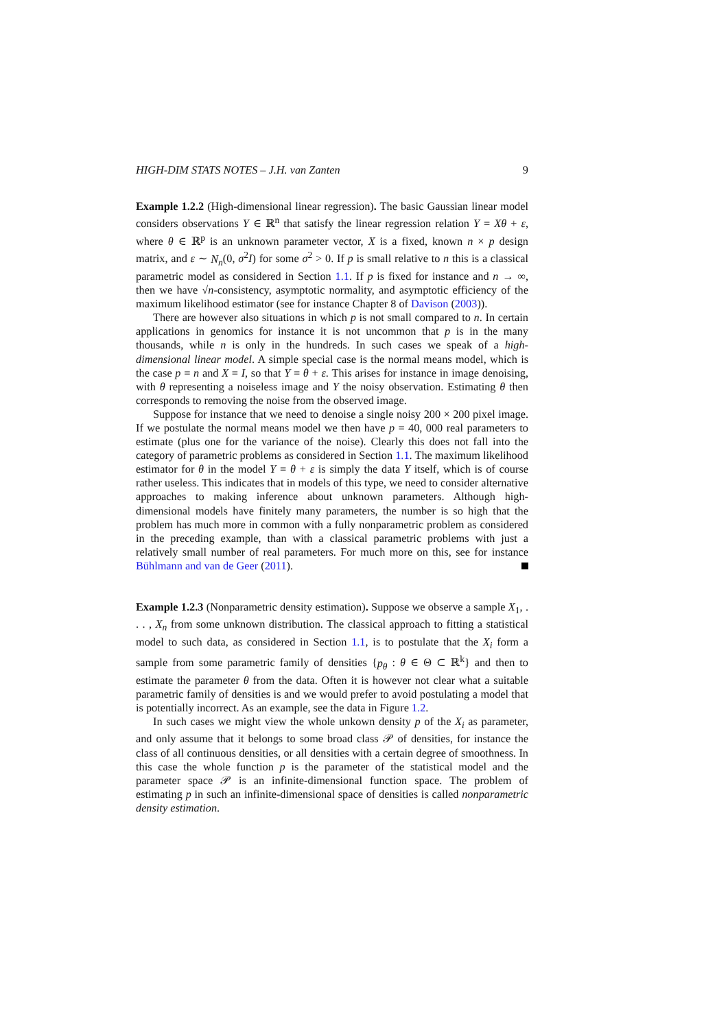HIGH-DIM STATS NOTES – J.H. van Zanten 9
Example 1.2.2 (High-dimensional linear regression). The basic Gaussian linear model considers observations Y ∈ ℝ<sup>n</sup> that satisfy the linear regression relation Y = Xθ + ε, where θ ∈ ℝ<sup>p</sup> is an unknown parameter vector, X is a fixed, known n × p design matrix, and ε ∼ N<sub>n</sub>(0, σ<sup>2</sup>I) for some σ<sup>2</sup> > 0. If p is small relative to n this is a classical parametric model as considered in Section 1.1. If p is fixed for instance and n → ∞, then we have √n-consistency, asymptotic normality, and asymptotic efficiency of the maximum likelihood estimator (see for instance Chapter 8 of Davison (2003)).
There are however also situations in which p is not small compared to n. In certain applications in genomics for instance it is not uncommon that p is in the many thousands, while n is only in the hundreds. In such cases we speak of a high-dimensional linear model. A simple special case is the normal means model, which is the case p = n and X = I, so that Y = θ + ε. This arises for instance in image denoising, with θ representing a noiseless image and Y the noisy observation. Estimating θ then corresponds to removing the noise from the observed image.
Suppose for instance that we need to denoise a single noisy 200 × 200 pixel image. If we postulate the normal means model we then have p = 40, 000 real parameters to estimate (plus one for the variance of the noise). Clearly this does not fall into the category of parametric problems as considered in Section 1.1. The maximum likelihood estimator for θ in the model Y = θ + ε is simply the data Y itself, which is of course rather useless. This indicates that in models of this type, we need to consider alternative approaches to making inference about unknown parameters. Although high-dimensional models have finitely many parameters, the number is so high that the problem has much more in common with a fully nonparametric problem as considered in the preceding example, than with a classical parametric problems with just a relatively small number of real parameters. For much more on this, see for instance Bühlmann and van de Geer (2011).
Example 1.2.3 (Nonparametric density estimation). Suppose we observe a sample X<sub>1</sub>, . . . , X<sub>n</sub> from some unknown distribution. The classical approach to fitting a statistical model to such data, as considered in Section 1.1, is to postulate that the X<sub>i</sub> form a sample from some parametric family of densities {p<sub>θ</sub> : θ ∈ Θ ⊂ ℝ<sup>k</sup>} and then to estimate the parameter θ from the data. Often it is however not clear what a suitable parametric family of densities is and we would prefer to avoid postulating a model that is potentially incorrect. As an example, see the data in Figure 1.2.
In such cases we might view the whole unkown density p of the X<sub>i</sub> as parameter, and only assume that it belongs to some broad class 𝒫 of densities, for instance the class of all continuous densities, or all densities with a certain degree of smoothness. In this case the whole function p is the parameter of the statistical model and the parameter space 𝒫 is an infinite-dimensional function space. The problem of estimating p in such an infinite-dimensional space of densities is called nonparametric density estimation.